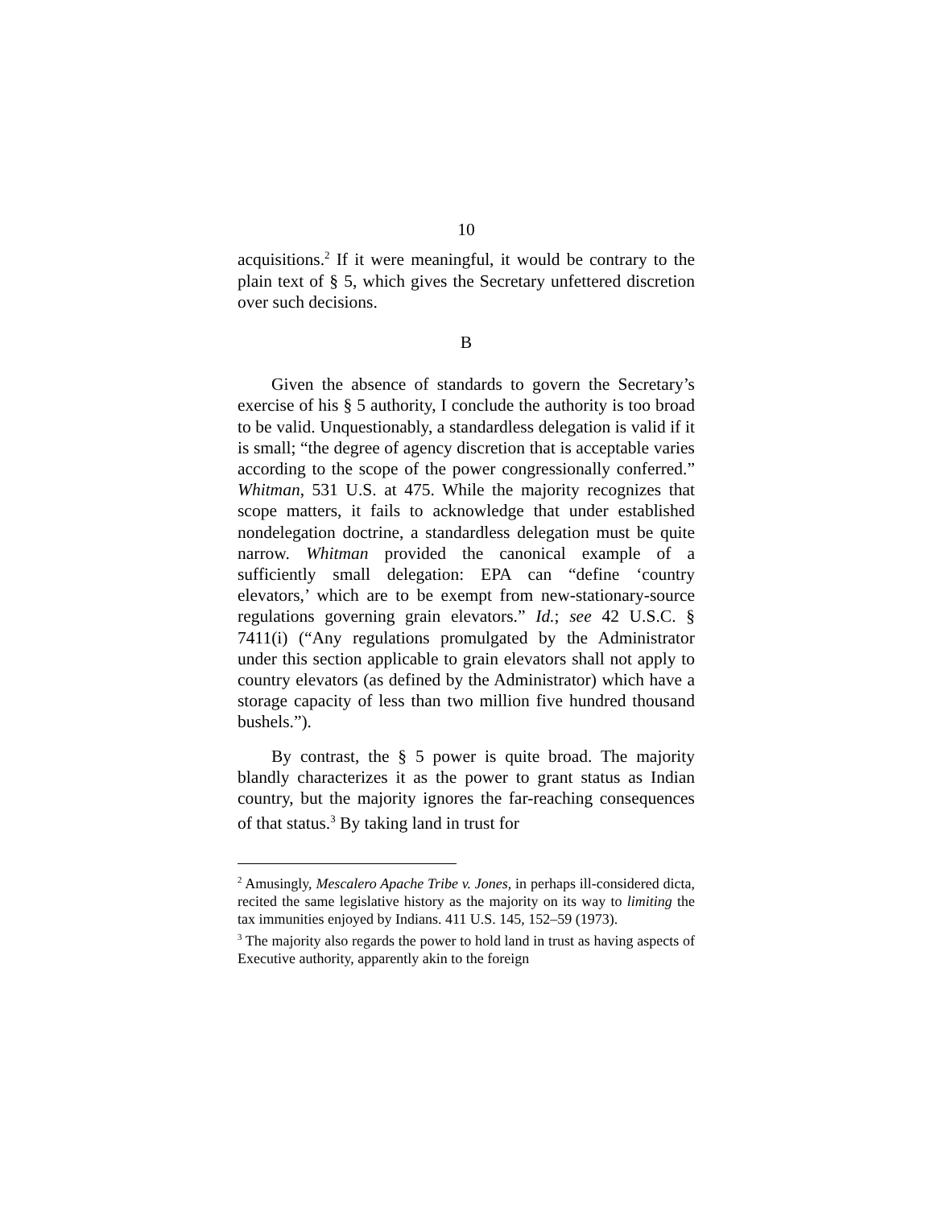10
acquisitions.<sup>2</sup> If it were meaningful, it would be contrary to the plain text of § 5, which gives the Secretary unfettered discretion over such decisions.
B
Given the absence of standards to govern the Secretary’s exercise of his § 5 authority, I conclude the authority is too broad to be valid. Unquestionably, a standardless delegation is valid if it is small; “the degree of agency discretion that is acceptable varies according to the scope of the power congressionally conferred.” Whitman, 531 U.S. at 475. While the majority recognizes that scope matters, it fails to acknowledge that under established nondelegation doctrine, a standardless delegation must be quite narrow. Whitman provided the canonical example of a sufficiently small delegation: EPA can “define ‘country elevators,’ which are to be exempt from new-stationary-source regulations governing grain elevators.” Id.; see 42 U.S.C. § 7411(i) (“Any regulations promulgated by the Administrator under this section applicable to grain elevators shall not apply to country elevators (as defined by the Administrator) which have a storage capacity of less than two million five hundred thousand bushels.”).
By contrast, the § 5 power is quite broad. The majority blandly characterizes it as the power to grant status as Indian country, but the majority ignores the far-reaching consequences of that status.<sup>3</sup> By taking land in trust for
<sup>2</sup> Amusingly, Mescalero Apache Tribe v. Jones, in perhaps ill-considered dicta, recited the same legislative history as the majority on its way to limiting the tax immunities enjoyed by Indians. 411 U.S. 145, 152–59 (1973).
<sup>3</sup> The majority also regards the power to hold land in trust as having aspects of Executive authority, apparently akin to the foreign